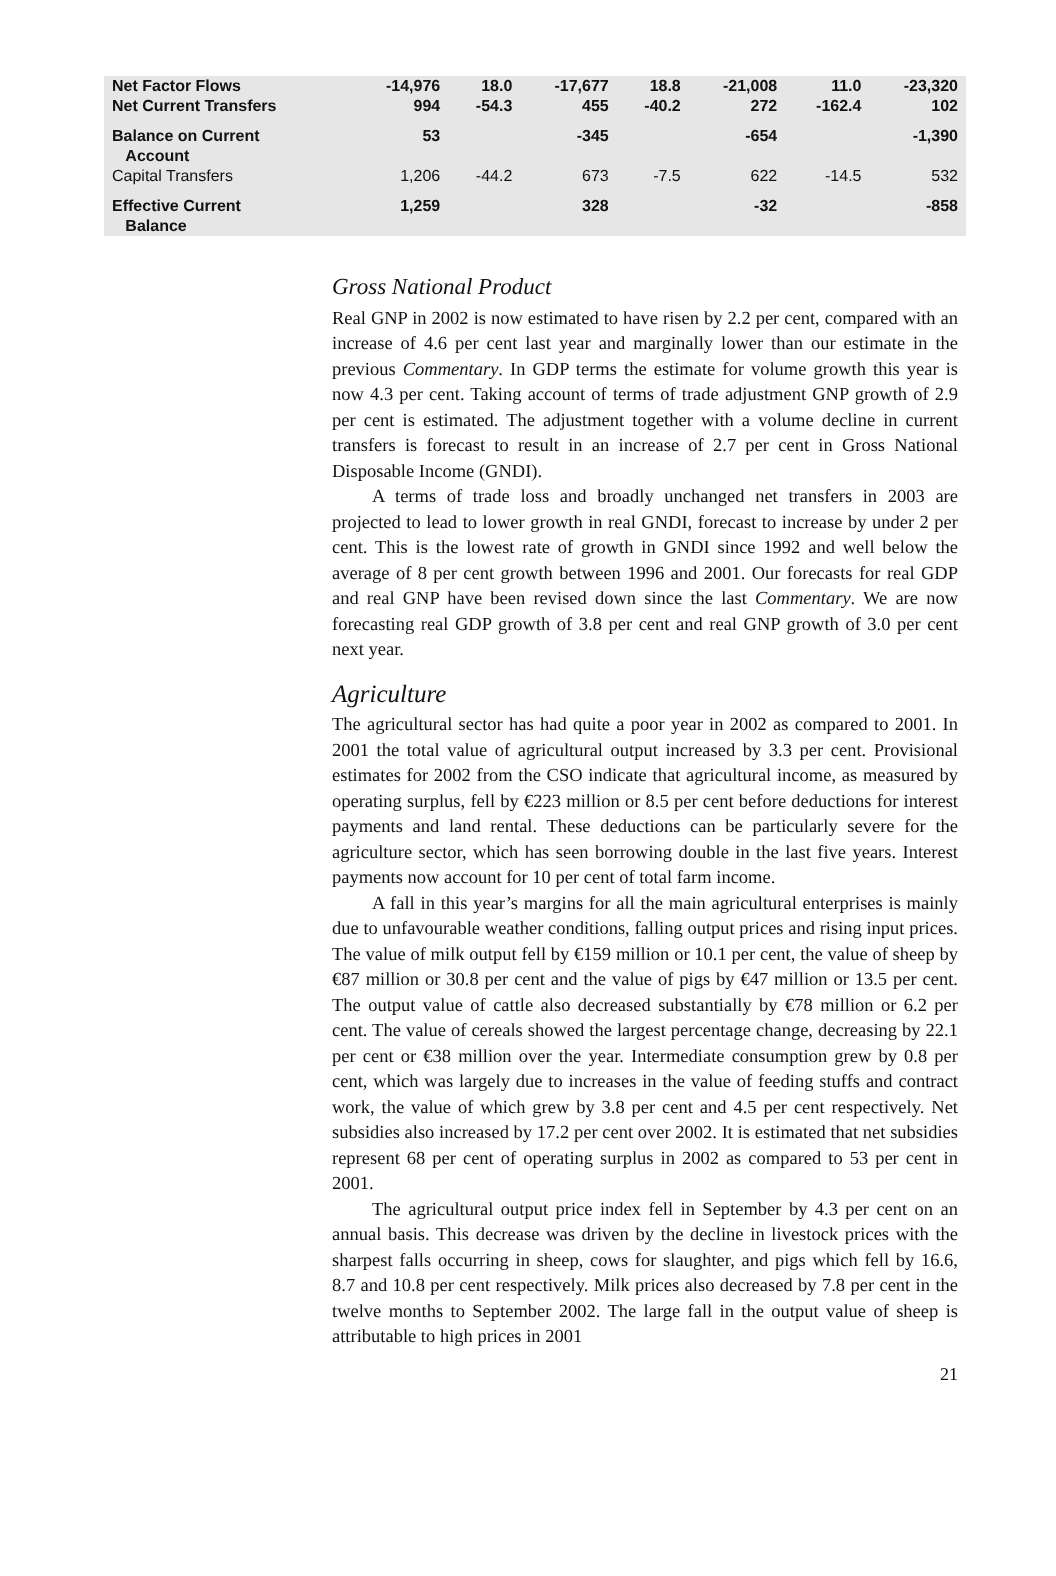| Net Factor Flows | -14,976 | 18.0 | -17,677 | 18.8 | -21,008 | 11.0 | -23,320 |
| Net Current Transfers | 994 | -54.3 | 455 | -40.2 | 272 | -162.4 | 102 |
| Balance on Current Account | 53 | | -345 | | -654 | | -1,390 |
| Capital Transfers | 1,206 | -44.2 | 673 | -7.5 | 622 | -14.5 | 532 |
| Effective Current Balance | 1,259 | | 328 | | -32 | | -858 |
Gross National Product
Real GNP in 2002 is now estimated to have risen by 2.2 per cent, compared with an increase of 4.6 per cent last year and marginally lower than our estimate in the previous Commentary. In GDP terms the estimate for volume growth this year is now 4.3 per cent. Taking account of terms of trade adjustment GNP growth of 2.9 per cent is estimated. The adjustment together with a volume decline in current transfers is forecast to result in an increase of 2.7 per cent in Gross National Disposable Income (GNDI).
A terms of trade loss and broadly unchanged net transfers in 2003 are projected to lead to lower growth in real GNDI, forecast to increase by under 2 per cent. This is the lowest rate of growth in GNDI since 1992 and well below the average of 8 per cent growth between 1996 and 2001. Our forecasts for real GDP and real GNP have been revised down since the last Commentary. We are now forecasting real GDP growth of 3.8 per cent and real GNP growth of 3.0 per cent next year.
Agriculture
The agricultural sector has had quite a poor year in 2002 as compared to 2001. In 2001 the total value of agricultural output increased by 3.3 per cent. Provisional estimates for 2002 from the CSO indicate that agricultural income, as measured by operating surplus, fell by €223 million or 8.5 per cent before deductions for interest payments and land rental. These deductions can be particularly severe for the agriculture sector, which has seen borrowing double in the last five years. Interest payments now account for 10 per cent of total farm income.
A fall in this year’s margins for all the main agricultural enterprises is mainly due to unfavourable weather conditions, falling output prices and rising input prices. The value of milk output fell by €159 million or 10.1 per cent, the value of sheep by €87 million or 30.8 per cent and the value of pigs by €47 million or 13.5 per cent. The output value of cattle also decreased substantially by €78 million or 6.2 per cent. The value of cereals showed the largest percentage change, decreasing by 22.1 per cent or €38 million over the year. Intermediate consumption grew by 0.8 per cent, which was largely due to increases in the value of feeding stuffs and contract work, the value of which grew by 3.8 per cent and 4.5 per cent respectively. Net subsidies also increased by 17.2 per cent over 2002. It is estimated that net subsidies represent 68 per cent of operating surplus in 2002 as compared to 53 per cent in 2001.
The agricultural output price index fell in September by 4.3 per cent on an annual basis. This decrease was driven by the decline in livestock prices with the sharpest falls occurring in sheep, cows for slaughter, and pigs which fell by 16.6, 8.7 and 10.8 per cent respectively. Milk prices also decreased by 7.8 per cent in the twelve months to September 2002. The large fall in the output value of sheep is attributable to high prices in 2001
21